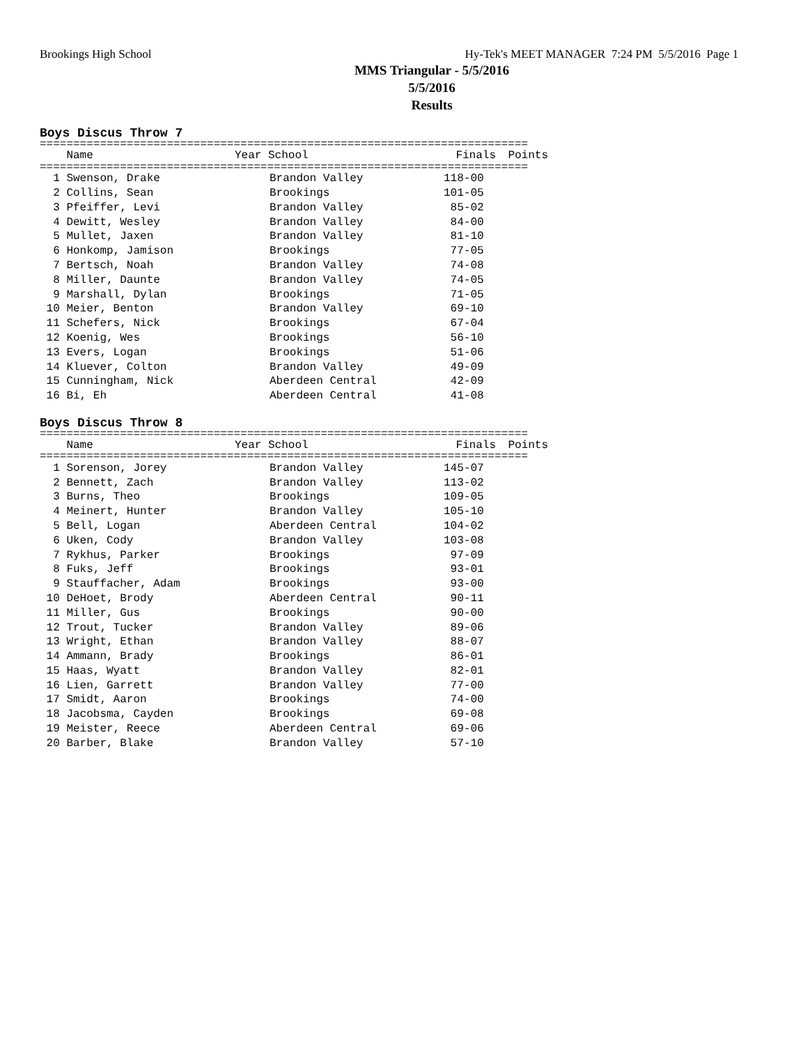Brookings High School Hy-Tek's MEET MANAGER 7:24 PM 5/5/2016 Page 1
MMS Triangular - 5/5/2016
5/5/2016
Results
Boys Discus Throw 7
=========================================================================
| Name | Year School | Finals | Points |
| --- | --- | --- | --- |
=========================================================================
| 1 Swenson, Drake | Brandon Valley | 118-00 |
| 2 Collins, Sean | Brookings | 101-05 |
| 3 Pfeiffer, Levi | Brandon Valley | 85-02 |
| 4 Dewitt, Wesley | Brandon Valley | 84-00 |
| 5 Mullet, Jaxen | Brandon Valley | 81-10 |
| 6 Honkomp, Jamison | Brookings | 77-05 |
| 7 Bertsch, Noah | Brandon Valley | 74-08 |
| 8 Miller, Daunte | Brandon Valley | 74-05 |
| 9 Marshall, Dylan | Brookings | 71-05 |
| 10 Meier, Benton | Brandon Valley | 69-10 |
| 11 Schefers, Nick | Brookings | 67-04 |
| 12 Koenig, Wes | Brookings | 56-10 |
| 13 Evers, Logan | Brookings | 51-06 |
| 14 Kluever, Colton | Brandon Valley | 49-09 |
| 15 Cunningham, Nick | Aberdeen Central | 42-09 |
| 16 Bi, Eh | Aberdeen Central | 41-08 |
Boys Discus Throw 8
=========================================================================
| Name | Year School | Finals | Points |
| --- | --- | --- | --- |
=========================================================================
| 1 Sorenson, Jorey | Brandon Valley | 145-07 |
| 2 Bennett, Zach | Brandon Valley | 113-02 |
| 3 Burns, Theo | Brookings | 109-05 |
| 4 Meinert, Hunter | Brandon Valley | 105-10 |
| 5 Bell, Logan | Aberdeen Central | 104-02 |
| 6 Uken, Cody | Brandon Valley | 103-08 |
| 7 Rykhus, Parker | Brookings | 97-09 |
| 8 Fuks, Jeff | Brookings | 93-01 |
| 9 Stauffacher, Adam | Brookings | 93-00 |
| 10 DeHoet, Brody | Aberdeen Central | 90-11 |
| 11 Miller, Gus | Brookings | 90-00 |
| 12 Trout, Tucker | Brandon Valley | 89-06 |
| 13 Wright, Ethan | Brandon Valley | 88-07 |
| 14 Ammann, Brady | Brookings | 86-01 |
| 15 Haas, Wyatt | Brandon Valley | 82-01 |
| 16 Lien, Garrett | Brandon Valley | 77-00 |
| 17 Smidt, Aaron | Brookings | 74-00 |
| 18 Jacobsma, Cayden | Brookings | 69-08 |
| 19 Meister, Reece | Aberdeen Central | 69-06 |
| 20 Barber, Blake | Brandon Valley | 57-10 |